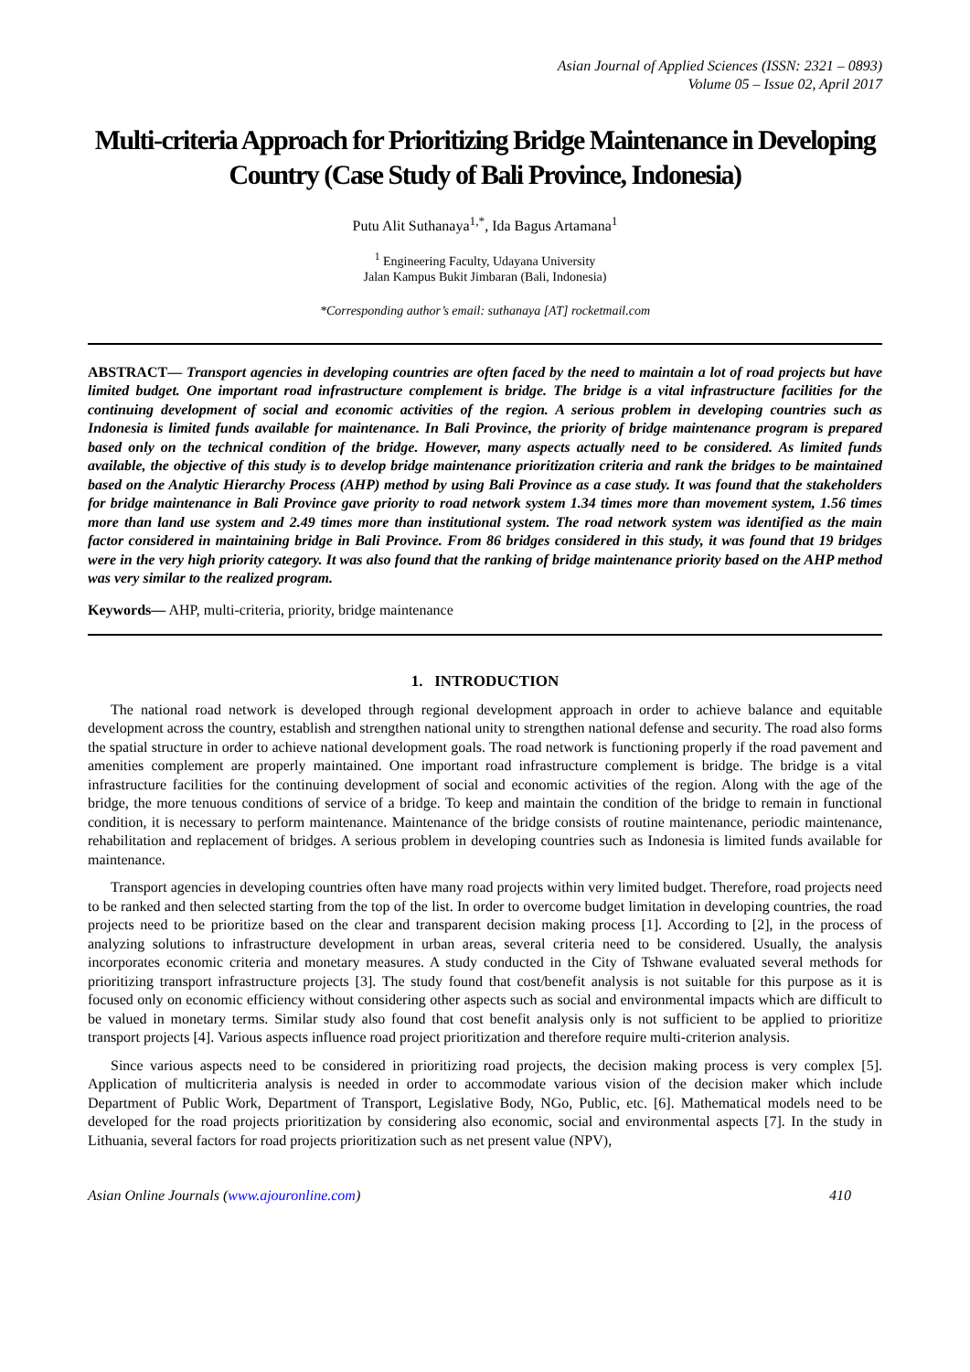Asian Journal of Applied Sciences (ISSN: 2321 – 0893)
Volume 05 – Issue 02, April 2017
Multi-criteria Approach for Prioritizing Bridge Maintenance in Developing Country (Case Study of Bali Province, Indonesia)
Putu Alit Suthanaya<sup>1,*</sup>, Ida Bagus Artamana<sup>1</sup>
<sup>1</sup> Engineering Faculty, Udayana University
Jalan Kampus Bukit Jimbaran (Bali, Indonesia)
*Corresponding author’s email: suthanaya [AT] rocketmail.com
ABSTRACT— Transport agencies in developing countries are often faced by the need to maintain a lot of road projects but have limited budget. One important road infrastructure complement is bridge. The bridge is a vital infrastructure facilities for the continuing development of social and economic activities of the region. A serious problem in developing countries such as Indonesia is limited funds available for maintenance. In Bali Province, the priority of bridge maintenance program is prepared based only on the technical condition of the bridge. However, many aspects actually need to be considered. As limited funds available, the objective of this study is to develop bridge maintenance prioritization criteria and rank the bridges to be maintained based on the Analytic Hierarchy Process (AHP) method by using Bali Province as a case study. It was found that the stakeholders for bridge maintenance in Bali Province gave priority to road network system 1.34 times more than movement system, 1.56 times more than land use system and 2.49 times more than institutional system. The road network system was identified as the main factor considered in maintaining bridge in Bali Province. From 86 bridges considered in this study, it was found that 19 bridges were in the very high priority category. It was also found that the ranking of bridge maintenance priority based on the AHP method was very similar to the realized program.
Keywords— AHP, multi-criteria, priority, bridge maintenance
1. INTRODUCTION
The national road network is developed through regional development approach in order to achieve balance and equitable development across the country, establish and strengthen national unity to strengthen national defense and security. The road also forms the spatial structure in order to achieve national development goals. The road network is functioning properly if the road pavement and amenities complement are properly maintained. One important road infrastructure complement is bridge. The bridge is a vital infrastructure facilities for the continuing development of social and economic activities of the region. Along with the age of the bridge, the more tenuous conditions of service of a bridge. To keep and maintain the condition of the bridge to remain in functional condition, it is necessary to perform maintenance. Maintenance of the bridge consists of routine maintenance, periodic maintenance, rehabilitation and replacement of bridges. A serious problem in developing countries such as Indonesia is limited funds available for maintenance.
Transport agencies in developing countries often have many road projects within very limited budget. Therefore, road projects need to be ranked and then selected starting from the top of the list. In order to overcome budget limitation in developing countries, the road projects need to be prioritize based on the clear and transparent decision making process [1]. According to [2], in the process of analyzing solutions to infrastructure development in urban areas, several criteria need to be considered. Usually, the analysis incorporates economic criteria and monetary measures. A study conducted in the City of Tshwane evaluated several methods for prioritizing transport infrastructure projects [3]. The study found that cost/benefit analysis is not suitable for this purpose as it is focused only on economic efficiency without considering other aspects such as social and environmental impacts which are difficult to be valued in monetary terms. Similar study also found that cost benefit analysis only is not sufficient to be applied to prioritize transport projects [4]. Various aspects influence road project prioritization and therefore require multi-criterion analysis.
Since various aspects need to be considered in prioritizing road projects, the decision making process is very complex [5]. Application of multicriteria analysis is needed in order to accommodate various vision of the decision maker which include Department of Public Work, Department of Transport, Legislative Body, NGo, Public, etc. [6]. Mathematical models need to be developed for the road projects prioritization by considering also economic, social and environmental aspects [7]. In the study in Lithuania, several factors for road projects prioritization such as net present value (NPV),
Asian Online Journals (www.ajouronline.com) 410